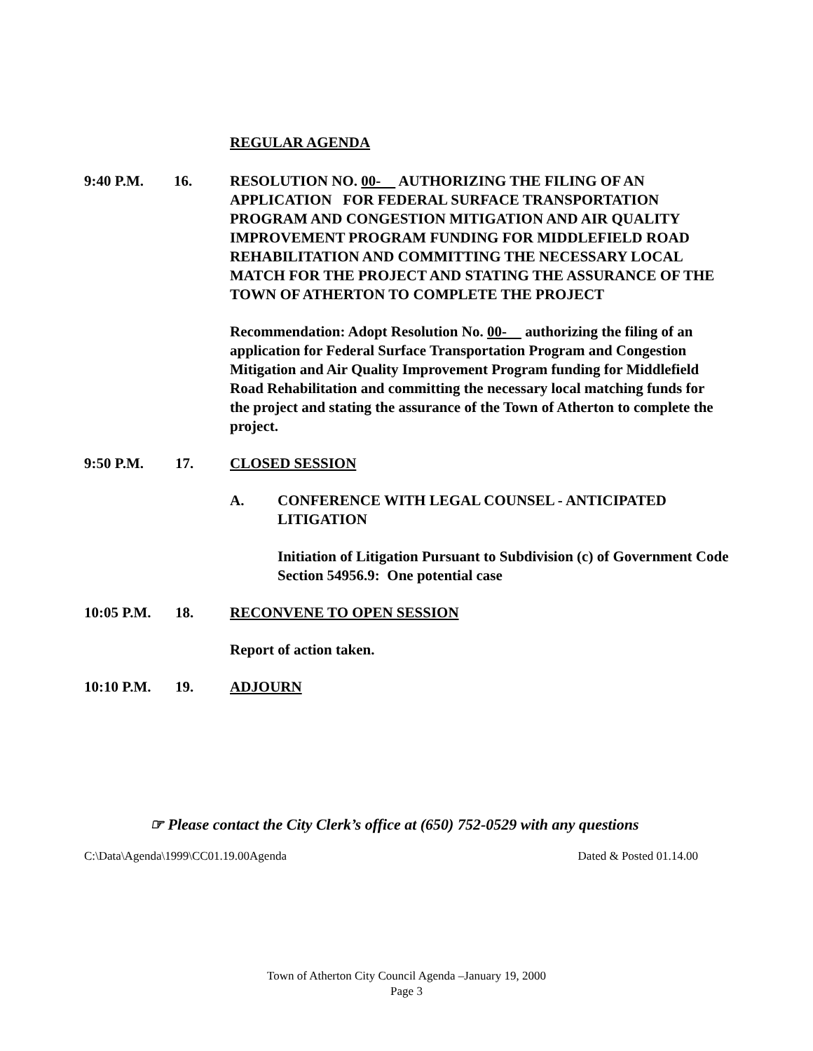REGULAR AGENDA
9:40 P.M. 16. RESOLUTION NO. 00- AUTHORIZING THE FILING OF AN APPLICATION FOR FEDERAL SURFACE TRANSPORTATION PROGRAM AND CONGESTION MITIGATION AND AIR QUALITY IMPROVEMENT PROGRAM FUNDING FOR MIDDLEFIELD ROAD REHABILITATION AND COMMITTING THE NECESSARY LOCAL MATCH FOR THE PROJECT AND STATING THE ASSURANCE OF THE TOWN OF ATHERTON TO COMPLETE THE PROJECT
Recommendation: Adopt Resolution No. 00- authorizing the filing of an application for Federal Surface Transportation Program and Congestion Mitigation and Air Quality Improvement Program funding for Middlefield Road Rehabilitation and committing the necessary local matching funds for the project and stating the assurance of the Town of Atherton to complete the project.
9:50 P.M. 17. CLOSED SESSION
A. CONFERENCE WITH LEGAL COUNSEL - ANTICIPATED LITIGATION
Initiation of Litigation Pursuant to Subdivision (c) of Government Code Section 54956.9: One potential case
10:05 P.M. 18. RECONVENE TO OPEN SESSION
Report of action taken.
10:10 P.M. 19. ADJOURN
☞ Please contact the City Clerk’s office at (650) 752-0529 with any questions
C:\Data\Agenda\1999\CC01.19.00Agenda Dated & Posted 01.14.00
Town of Atherton City Council Agenda –January 19, 2000
Page 3